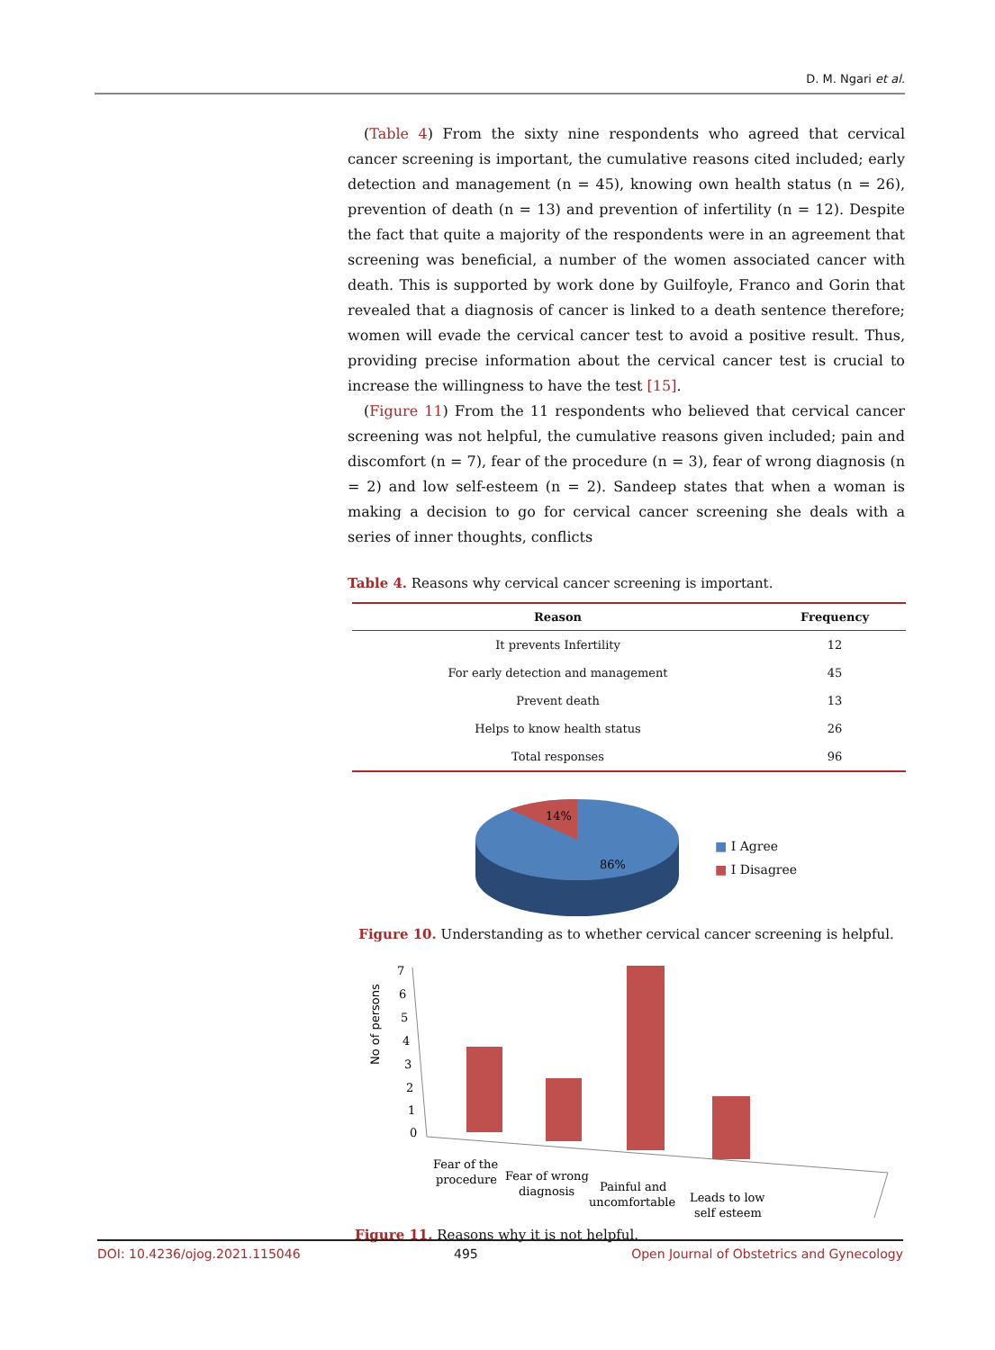D. M. Ngari et al.
(Table 4) From the sixty nine respondents who agreed that cervical cancer screening is important, the cumulative reasons cited included; early detection and management (n = 45), knowing own health status (n = 26), prevention of death (n = 13) and prevention of infertility (n = 12). Despite the fact that quite a majority of the respondents were in an agreement that screening was beneficial, a number of the women associated cancer with death. This is supported by work done by Guilfoyle, Franco and Gorin that revealed that a diagnosis of cancer is linked to a death sentence therefore; women will evade the cervical cancer test to avoid a positive result. Thus, providing precise information about the cervical cancer test is crucial to increase the willingness to have the test [15].
(Figure 11) From the 11 respondents who believed that cervical cancer screening was not helpful, the cumulative reasons given included; pain and discomfort (n = 7), fear of the procedure (n = 3), fear of wrong diagnosis (n = 2) and low self-esteem (n = 2). Sandeep states that when a woman is making a decision to go for cervical cancer screening she deals with a series of inner thoughts, conflicts
Table 4. Reasons why cervical cancer screening is important.
| Reason | Frequency |
| --- | --- |
| It prevents Infertility | 12 |
| For early detection and management | 45 |
| Prevent death | 13 |
| Helps to know health status | 26 |
| Total responses | 96 |
14%
86%
■ I Agree
■ I Disagree
Figure 10. Understanding as to whether cervical cancer screening is helpful.
No of persons
7
6
5
4
3
2
1
0
Fear of the
procedure
Fear of wrong
diagnosis
Painful and
uncomfortable
Leads to low
self esteem
Figure 11. Reasons why it is not helpful.
DOI: 10.4236/ojog.2021.115046 495 Open Journal of Obstetrics and Gynecology